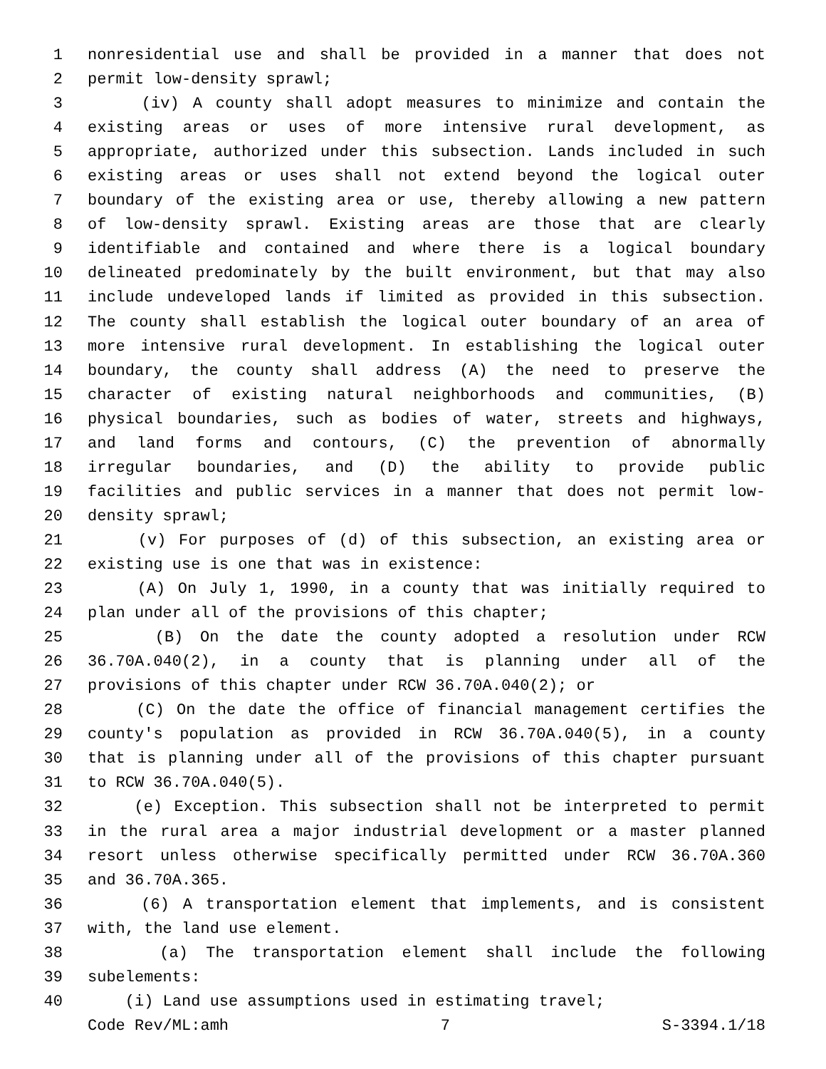1 nonresidential use and shall be provided in a manner that does not
2 permit low-density sprawl;
3 (iv) A county shall adopt measures to minimize and contain the
4 existing areas or uses of more intensive rural development, as
5 appropriate, authorized under this subsection. Lands included in such
6 existing areas or uses shall not extend beyond the logical outer
7 boundary of the existing area or use, thereby allowing a new pattern
8 of low-density sprawl. Existing areas are those that are clearly
9 identifiable and contained and where there is a logical boundary
10 delineated predominately by the built environment, but that may also
11 include undeveloped lands if limited as provided in this subsection.
12 The county shall establish the logical outer boundary of an area of
13 more intensive rural development. In establishing the logical outer
14 boundary, the county shall address (A) the need to preserve the
15 character of existing natural neighborhoods and communities, (B)
16 physical boundaries, such as bodies of water, streets and highways,
17 and land forms and contours, (C) the prevention of abnormally
18 irregular boundaries, and (D) the ability to provide public
19 facilities and public services in a manner that does not permit low-
20 density sprawl;
21 (v) For purposes of (d) of this subsection, an existing area or
22 existing use is one that was in existence:
23 (A) On July 1, 1990, in a county that was initially required to
24 plan under all of the provisions of this chapter;
25 (B) On the date the county adopted a resolution under RCW
26 36.70A.040(2), in a county that is planning under all of the
27 provisions of this chapter under RCW 36.70A.040(2); or
28 (C) On the date the office of financial management certifies the
29 county's population as provided in RCW 36.70A.040(5), in a county
30 that is planning under all of the provisions of this chapter pursuant
31 to RCW 36.70A.040(5).
32 (e) Exception. This subsection shall not be interpreted to permit
33 in the rural area a major industrial development or a master planned
34 resort unless otherwise specifically permitted under RCW 36.70A.360
35 and 36.70A.365.
36 (6) A transportation element that implements, and is consistent
37 with, the land use element.
38 (a) The transportation element shall include the following
39 subelements:
40 (i) Land use assumptions used in estimating travel;
Code Rev/ML:amh 7 S-3394.1/18